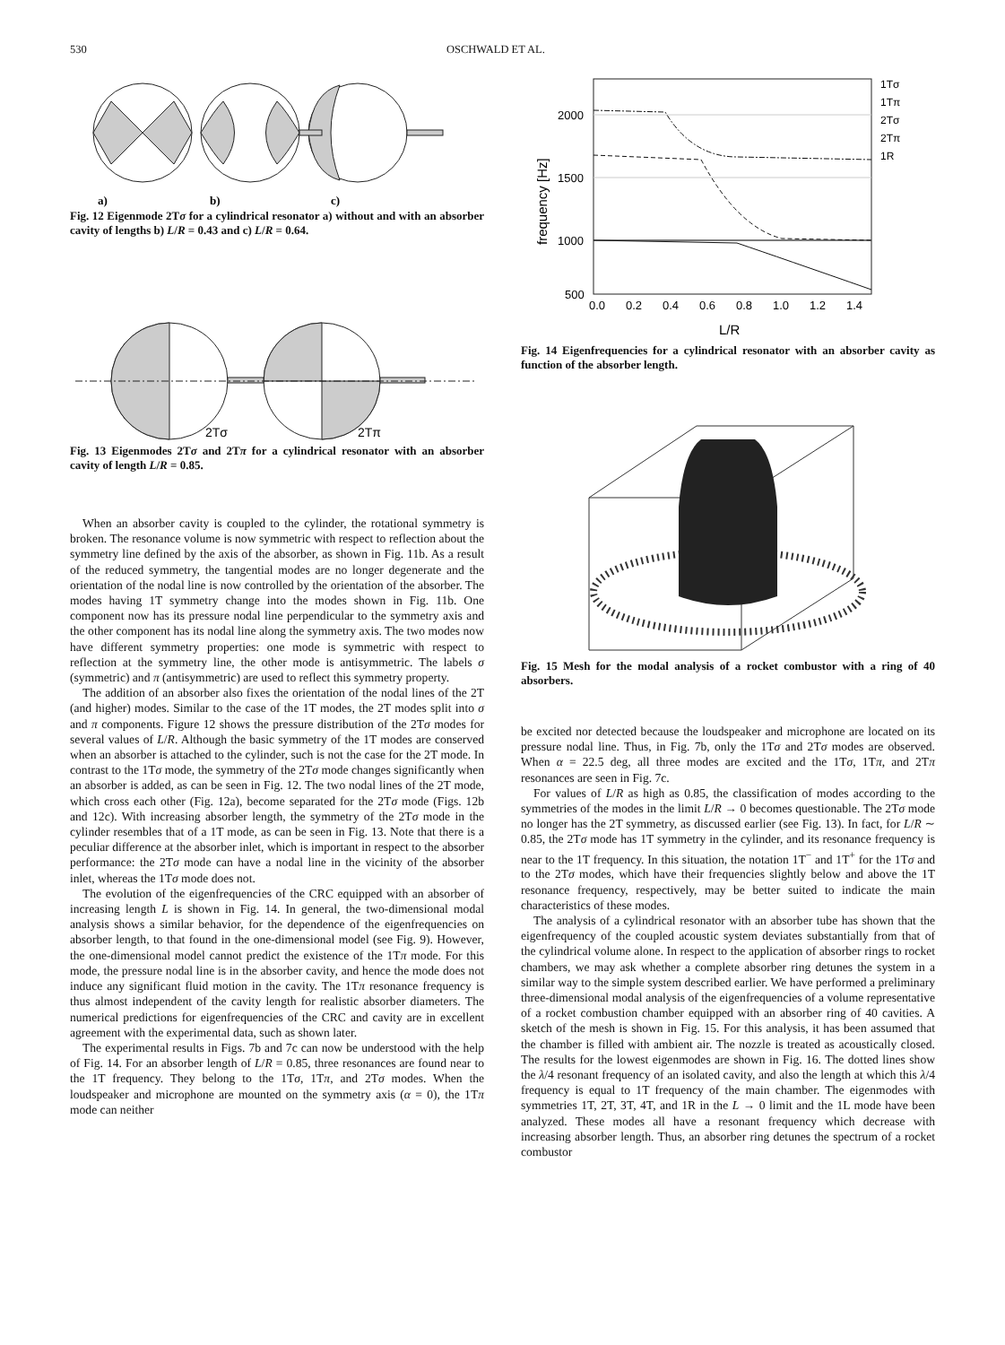530 OSCHWALD ET AL.
a)
b)
c)
Fig. 12 Eigenmode 2Tσ for a cylindrical resonator a) without and with an absorber cavity of lengths b) L/R = 0.43 and c) L/R = 0.64.
2Tσ
2Tπ
Fig. 13 Eigenmodes 2Tσ and 2Tπ for a cylindrical resonator with an absorber cavity of length L/R = 0.85.
When an absorber cavity is coupled to the cylinder, the rotational symmetry is broken. The resonance volume is now symmetric with respect to reflection about the symmetry line defined by the axis of the absorber, as shown in Fig. 11b. As a result of the reduced symmetry, the tangential modes are no longer degenerate and the orientation of the nodal line is now controlled by the orientation of the absorber. The modes having 1T symmetry change into the modes shown in Fig. 11b. One component now has its pressure nodal line perpendicular to the symmetry axis and the other component has its nodal line along the symmetry axis. The two modes now have different symmetry properties: one mode is symmetric with respect to reflection at the symmetry line, the other mode is antisymmetric. The labels σ (symmetric) and π (antisymmetric) are used to reflect this symmetry property.
The addition of an absorber also fixes the orientation of the nodal lines of the 2T (and higher) modes. Similar to the case of the 1T modes, the 2T modes split into σ and π components. Figure 12 shows the pressure distribution of the 2Tσ modes for several values of L/R. Although the basic symmetry of the 1T modes are conserved when an absorber is attached to the cylinder, such is not the case for the 2T mode. In contrast to the 1Tσ mode, the symmetry of the 2Tσ mode changes significantly when an absorber is added, as can be seen in Fig. 12. The two nodal lines of the 2T mode, which cross each other (Fig. 12a), become separated for the 2Tσ mode (Figs. 12b and 12c). With increasing absorber length, the symmetry of the 2Tσ mode in the cylinder resembles that of a 1T mode, as can be seen in Fig. 13. Note that there is a peculiar difference at the absorber inlet, which is important in respect to the absorber performance: the 2Tσ mode can have a nodal line in the vicinity of the absorber inlet, whereas the 1Tσ mode does not.
The evolution of the eigenfrequencies of the CRC equipped with an absorber of increasing length L is shown in Fig. 14. In general, the two-dimensional modal analysis shows a similar behavior, for the dependence of the eigenfrequencies on absorber length, to that found in the one-dimensional model (see Fig. 9). However, the one-dimensional model cannot predict the existence of the 1Tπ mode. For this mode, the pressure nodal line is in the absorber cavity, and hence the mode does not induce any significant fluid motion in the cavity. The 1Tπ resonance frequency is thus almost independent of the cavity length for realistic absorber diameters. The numerical predictions for eigenfrequencies of the CRC and cavity are in excellent agreement with the experimental data, such as shown later.
The experimental results in Figs. 7b and 7c can now be understood with the help of Fig. 14. For an absorber length of L/R = 0.85, three resonances are found near to the 1T frequency. They belong to the 1Tσ, 1Tπ, and 2Tσ modes. When the loudspeaker and microphone are mounted on the symmetry axis (α = 0), the 1Tπ mode can neither
2000
1500
1000
500
0.0
0.2
0.4
0.6
0.8
1.0
1.2
1.4
L/R
frequency [Hz]
1Tσ
1Tπ
2Tσ
2Tπ
1R
Fig. 14 Eigenfrequencies for a cylindrical resonator with an absorber cavity as function of the absorber length.
Fig. 15 Mesh for the modal analysis of a rocket combustor with a ring of 40 absorbers.
be excited nor detected because the loudspeaker and microphone are located on its pressure nodal line. Thus, in Fig. 7b, only the 1Tσ and 2Tσ modes are observed. When α = 22.5 deg, all three modes are excited and the 1Tσ, 1Tπ, and 2Tπ resonances are seen in Fig. 7c.
For values of L/R as high as 0.85, the classification of modes according to the symmetries of the modes in the limit L/R → 0 becomes questionable. The 2Tσ mode no longer has the 2T symmetry, as discussed earlier (see Fig. 13). In fact, for L/R ∼ 0.85, the 2Tσ mode has 1T symmetry in the cylinder, and its resonance frequency is near to the 1T frequency. In this situation, the notation 1T<sup>−</sup> and 1T<sup>+</sup> for the 1Tσ and to the 2Tσ modes, which have their frequencies slightly below and above the 1T resonance frequency, respectively, may be better suited to indicate the main characteristics of these modes.
The analysis of a cylindrical resonator with an absorber tube has shown that the eigenfrequency of the coupled acoustic system deviates substantially from that of the cylindrical volume alone. In respect to the application of absorber rings to rocket chambers, we may ask whether a complete absorber ring detunes the system in a similar way to the simple system described earlier. We have performed a preliminary three-dimensional modal analysis of the eigenfrequencies of a volume representative of a rocket combustion chamber equipped with an absorber ring of 40 cavities. A sketch of the mesh is shown in Fig. 15. For this analysis, it has been assumed that the chamber is filled with ambient air. The nozzle is treated as acoustically closed. The results for the lowest eigenmodes are shown in Fig. 16. The dotted lines show the λ/4 resonant frequency of an isolated cavity, and also the length at which this λ/4 frequency is equal to 1T frequency of the main chamber. The eigenmodes with symmetries 1T, 2T, 3T, 4T, and 1R in the L → 0 limit and the 1L mode have been analyzed. These modes all have a resonant frequency which decrease with increasing absorber length. Thus, an absorber ring detunes the spectrum of a rocket combustor